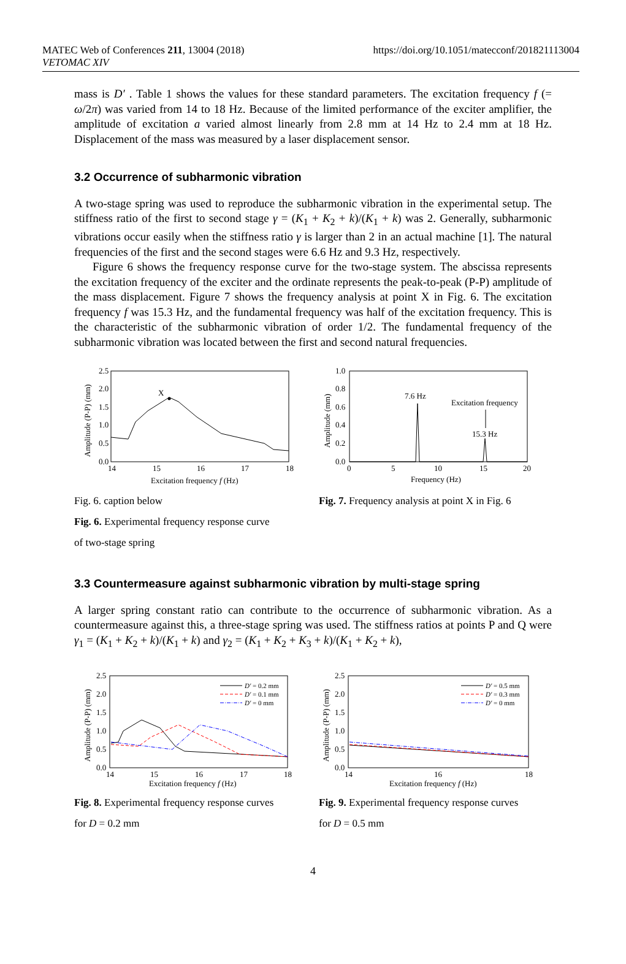MATEC Web of Conferences 211, 13004 (2018)
VETOMAC XIV
https://doi.org/10.1051/matecconf/201821113004
mass is D′ . Table 1 shows the values for these standard parameters. The excitation frequency f (= ω/2π) was varied from 14 to 18 Hz. Because of the limited performance of the exciter amplifier, the amplitude of excitation a varied almost linearly from 2.8 mm at 14 Hz to 2.4 mm at 18 Hz. Displacement of the mass was measured by a laser displacement sensor.
3.2 Occurrence of subharmonic vibration
A two-stage spring was used to reproduce the subharmonic vibration in the experimental setup. The stiffness ratio of the first to second stage γ = (K<sub>1</sub> + K<sub>2</sub> + k)/(K<sub>1</sub> + k) was 2. Generally, subharmonic vibrations occur easily when the stiffness ratio γ is larger than 2 in an actual machine [1]. The natural frequencies of the first and the second stages were 6.6 Hz and 9.3 Hz, respectively.
Figure 6 shows the frequency response curve for the two-stage system. The abscissa represents the excitation frequency of the exciter and the ordinate represents the peak-to-peak (P-P) amplitude of the mass displacement. Figure 7 shows the frequency analysis at point X in Fig. 6. The excitation frequency f was 15.3 Hz, and the fundamental frequency was half of the excitation frequency. This is the characteristic of the subharmonic vibration of order 1/2. The fundamental frequency of the subharmonic vibration was located between the first and second natural frequencies.
2.5
2.0
1.5
1.0
0.5
0.0
14
15
16
17
18
Excitation frequency f (Hz)
Amplitude (P-P) (mm)
X
Fig. 6. caption below
Fig. 6. Experimental frequency response curve
of two-stage spring
1.0
0.8
0.6
0.4
0.2
0.0
0
5
10
15
20
Frequency (Hz)
Amplitude (mm)
7.6 Hz
Excitation frequency
15.3 Hz
Fig. 7. Frequency analysis at point X in Fig. 6
3.3 Countermeasure against subharmonic vibration by multi-stage spring
A larger spring constant ratio can contribute to the occurrence of subharmonic vibration. As a countermeasure against this, a three-stage spring was used. The stiffness ratios at points P and Q were γ<sub>1</sub> = (K<sub>1</sub> + K<sub>2</sub> + k)/(K<sub>1</sub> + k) and γ<sub>2</sub> = (K<sub>1</sub> + K<sub>2</sub> + K<sub>3</sub> + k)/(K<sub>1</sub> + K<sub>2</sub> + k),
2.5
2.0
1.5
1.0
0.5
0.0
14
15
16
17
18
Excitation frequency f (Hz)
Amplitude (P-P) (mm)
D′ = 0.2 mm
D′ = 0.1 mm
D′ = 0 mm
Fig. 8. Experimental frequency response curves
for D = 0.2 mm
2.5
2.0
1.5
1.0
0.5
0.0
14
16
18
Excitation frequency f (Hz)
Amplitude (P-P) (mm)
D′ = 0.5 mm
D′ = 0.3 mm
D′ = 0 mm
Fig. 9. Experimental frequency response curves
for D = 0.5 mm
4